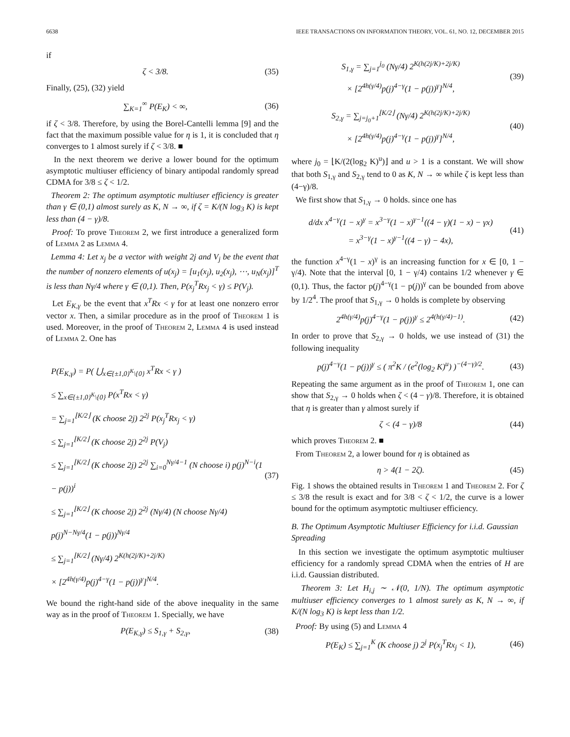6638 IEEE TRANSACTIONS ON INFORMATION THEORY, VOL. 61, NO. 12, DECEMBER 2015
if
ζ < 3/8. (35)
Finally, (25), (32) yield
∑<sub>K=1</sub><sup>∞</sup> P(E<sub>K</sub>) < ∞, (36)
if ζ < 3/8. Therefore, by using the Borel-Cantelli lemma [9] and the fact that the maximum possible value for η is 1, it is concluded that η converges to 1 almost surely if ζ < 3/8. ■
In the next theorem we derive a lower bound for the optimum asymptotic multiuser efficiency of binary antipodal randomly spread CDMA for 3/8 ≤ ζ < 1/2.
Theorem 2: The optimum asymptotic multiuser efficiency is greater than γ ∈ (0,1) almost surely as K, N → ∞, if ζ = K/(N log<sub>3</sub> K) is kept less than (4 − γ)/8.
Proof: To prove Theorem 2, we first introduce a generalized form of Lemma 2 as Lemma 4.
Lemma 4: Let x<sub>j</sub> be a vector with weight 2j and V<sub>j</sub> be the event that the number of nonzero elements of u(x<sub>j</sub>) = [u<sub>1</sub>(x<sub>j</sub>), u<sub>2</sub>(x<sub>j</sub>), ⋯, u<sub>N</sub>(x<sub>j</sub>)]<sup>T</sup> is less than Nγ/4 where γ ∈ (0,1). Then, P(x<sub>j</sub><sup>T</sup>Rx<sub>j</sub> < γ) ≤ P(V<sub>j</sub>).
Let E<sub>K,γ</sub> be the event that x<sup>T</sup>Rx < γ for at least one nonzero error vector x. Then, a similar procedure as in the proof of Theorem 1 is used. Moreover, in the proof of Theorem 2, Lemma 4 is used instead of Lemma 2. One has
P(E<sub>K,γ</sub>) = P( ⋃<sub>x∈{±1,0}<sup>K</sup>\{0}</sub> x<sup>T</sup>Rx < γ )
≤ ∑<sub>x∈{±1,0}<sup>K</sup>\{0}</sub> P(x<sup>T</sup>Rx < γ)
= ∑<sub>j=1</sub><sup>⌊K/2⌋</sup> (K choose 2j) 2<sup>2j</sup> P(x<sub>j</sub><sup>T</sup>Rx<sub>j</sub> < γ)
≤ ∑<sub>j=1</sub><sup>⌊K/2⌋</sup> (K choose 2j) 2<sup>2j</sup> P(V<sub>j</sub>)
≤ ∑<sub>j=1</sub><sup>⌊K/2⌋</sup> (K choose 2j) 2<sup>2j</sup> ∑<sub>i=0</sub><sup>Nγ/4−1</sup> (N choose i) p(j)<sup>N−i</sup>(1 − p(j))<sup>i</sup>
≤ ∑<sub>j=1</sub><sup>⌊K/2⌋</sup> (K choose 2j) 2<sup>2j</sup> (Nγ/4) (N choose Nγ/4) p(j)<sup>N−Nγ/4</sup>(1 − p(j))<sup>Nγ/4</sup>
≤ ∑<sub>j=1</sub><sup>⌊K/2⌋</sup> (Nγ/4) 2<sup>K(h(2j/K)+2j/K)</sup>
× [2<sup>4h(γ/4)</sup>p(j)<sup>4−γ</sup>(1 − p(j))<sup>γ</sup>]<sup>N/4</sup>. (37)
We bound the right-hand side of the above inequality in the same way as in the proof of Theorem 1. Specially, we have
P(E<sub>K,γ</sub>) ≤ S<sub>1,γ</sub> + S<sub>2,γ</sub>, (38)
S<sub>1,γ</sub> = ∑<sub>j=1</sub><sup>j<sub>0</sub></sup> (Nγ/4) 2<sup>K(h(2j/K)+2j/K)</sup>
× [2<sup>4h(γ/4)</sup>p(j)<sup>4−γ</sup>(1 − p(j))<sup>γ</sup>]<sup>N/4</sup>, (39)
S<sub>2,γ</sub> = ∑<sub>j=j<sub>0</sub>+1</sub><sup>⌊K/2⌋</sup> (Nγ/4) 2<sup>K(h(2j/K)+2j/K)</sup>
× [2<sup>4h(γ/4)</sup>p(j)<sup>4−γ</sup>(1 − p(j))<sup>γ</sup>]<sup>N/4</sup>, (40)
where j<sub>0</sub> = ⌊K/(2(log<sub>2</sub> K)<sup>u</sup>)⌋ and u > 1 is a constant. We will show that both S<sub>1,γ</sub> and S<sub>2,γ</sub> tend to 0 as K, N → ∞ while ζ is kept less than (4−γ)/8.
We first show that S<sub>1,γ</sub> → 0 holds. since one has
d/dx x<sup>4−γ</sup>(1 − x)<sup>γ</sup> = x<sup>3−γ</sup>(1 − x)<sup>γ−1</sup>((4 − γ)(1 − x) − γx)
= x<sup>3−γ</sup>(1 − x)<sup>γ−1</sup>((4 − γ) − 4x), (41)
the function x<sup>4−γ</sup>(1 − x)<sup>γ</sup> is an increasing function for x ∈ [0, 1 − γ/4). Note that the interval [0, 1 − γ/4) contains 1/2 whenever γ ∈ (0,1). Thus, the factor p(j)<sup>4−γ</sup>(1 − p(j))<sup>γ</sup> can be bounded from above by 1/2<sup>4</sup>. The proof that S<sub>1,γ</sub> → 0 holds is complete by observing
2<sup>4h(γ/4)</sup>p(j)<sup>4−γ</sup>(1 − p(j))<sup>γ</sup> ≤ 2<sup>4(h(γ/4)−1)</sup>. (42)
In order to prove that S<sub>2,γ</sub> → 0 holds, we use instead of (31) the following inequality
p(j)<sup>4−γ</sup>(1 − p(j))<sup>γ</sup> ≤ ( π<sup>2</sup>K / (e<sup>2</sup>(log<sub>2</sub> K)<sup>u</sup>) )<sup>−(4−γ)/2</sup>. (43)
Repeating the same argument as in the proof of Theorem 1, one can show that S<sub>2,γ</sub> → 0 holds when ζ < (4 − γ)/8. Therefore, it is obtained that η is greater than γ almost surely if
ζ < (4 − γ)/8 (44)
which proves Theorem 2. ■
From Theorem 2, a lower bound for η is obtained as
η > 4(1 − 2ζ). (45)
Fig. 1 shows the obtained results in Theorem 1 and Theorem 2. For ζ ≤ 3/8 the result is exact and for 3/8 < ζ < 1/2, the curve is a lower bound for the optimum asymptotic multiuser efficiency.
B. The Optimum Asymptotic Multiuser Efficiency for i.i.d. Gaussian Spreading
In this section we investigate the optimum asymptotic multiuser efficiency for a randomly spread CDMA when the entries of H are i.i.d. Gaussian distributed.
Theorem 3: Let H<sub>i,j</sub> ∼ 𝒩(0, 1/N). The optimum asymptotic multiuser efficiency converges to 1 almost surely as K, N → ∞, if K/(N log<sub>3</sub> K) is kept less than 1/2.
Proof: By using (5) and Lemma 4
P(E<sub>K</sub>) ≤ ∑<sub>j=1</sub><sup>K</sup> (K choose j) 2<sup>j</sup> P(x<sub>j</sub><sup>T</sup>Rx<sub>j</sub> < 1), (46)